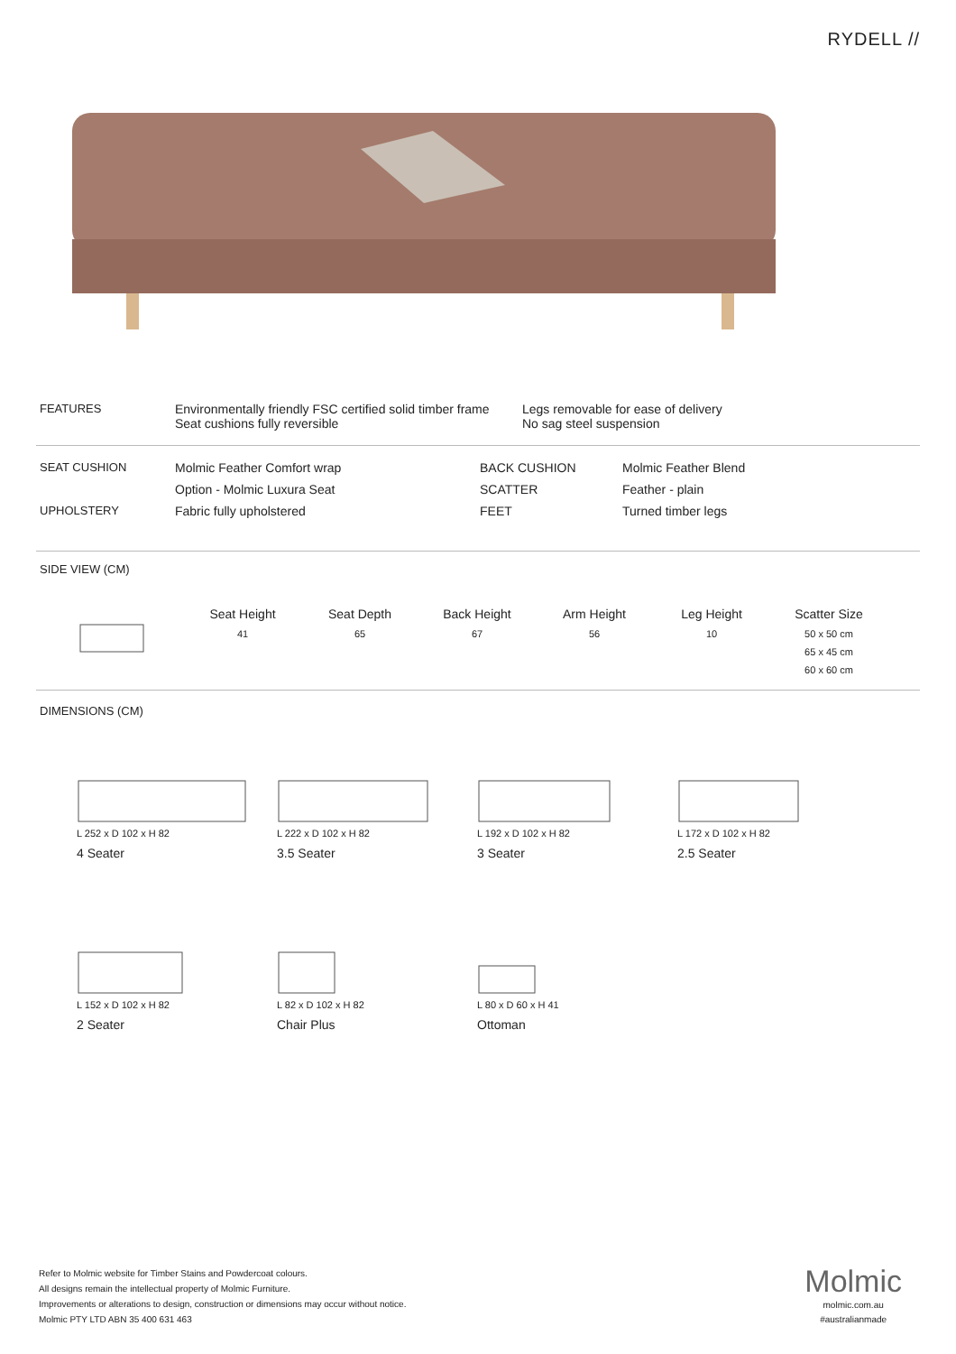RYDELL //
| FEATURES | Environmentally friendly FSC certified solid timber frame Seat cushions fully reversible | Legs removable for ease of delivery No sag steel suspension |
| SEAT CUSHION | Molmic Feather Comfort wrap | BACK CUSHION | Molmic Feather Blend |
| | Option - Molmic Luxura Seat | SCATTER | Feather - plain |
| UPHOLSTERY | Fabric fully upholstered | FEET | Turned timber legs |
SIDE VIEW (CM)
| | Seat Height | Seat Depth | Back Height | Arm Height | Leg Height | Scatter Size |
| | 41 | 65 | 67 | 56 | 10 | 50 x 50 cm |
| | | | | | | 65 x 45 cm |
| | | | | | | 60 x 60 cm |
DIMENSIONS (CM)
L 252 x D 102 x H 82
4 Seater
L 222 x D 102 x H 82
3.5 Seater
L 192 x D 102 x H 82
3 Seater
L 172 x D 102 x H 82
2.5 Seater
L 152 x D 102 x H 82
2 Seater
L 82 x D 102 x H 82
Chair Plus
L 80 x D 60 x H 41
Ottoman
Refer to Molmic website for Timber Stains and Powdercoat colours.
All designs remain the intellectual property of Molmic Furniture.
Improvements or alterations to design, construction or dimensions may occur without notice.
Molmic PTY LTD ABN 35 400 631 463
Molmic
molmic.com.au
#australianmade